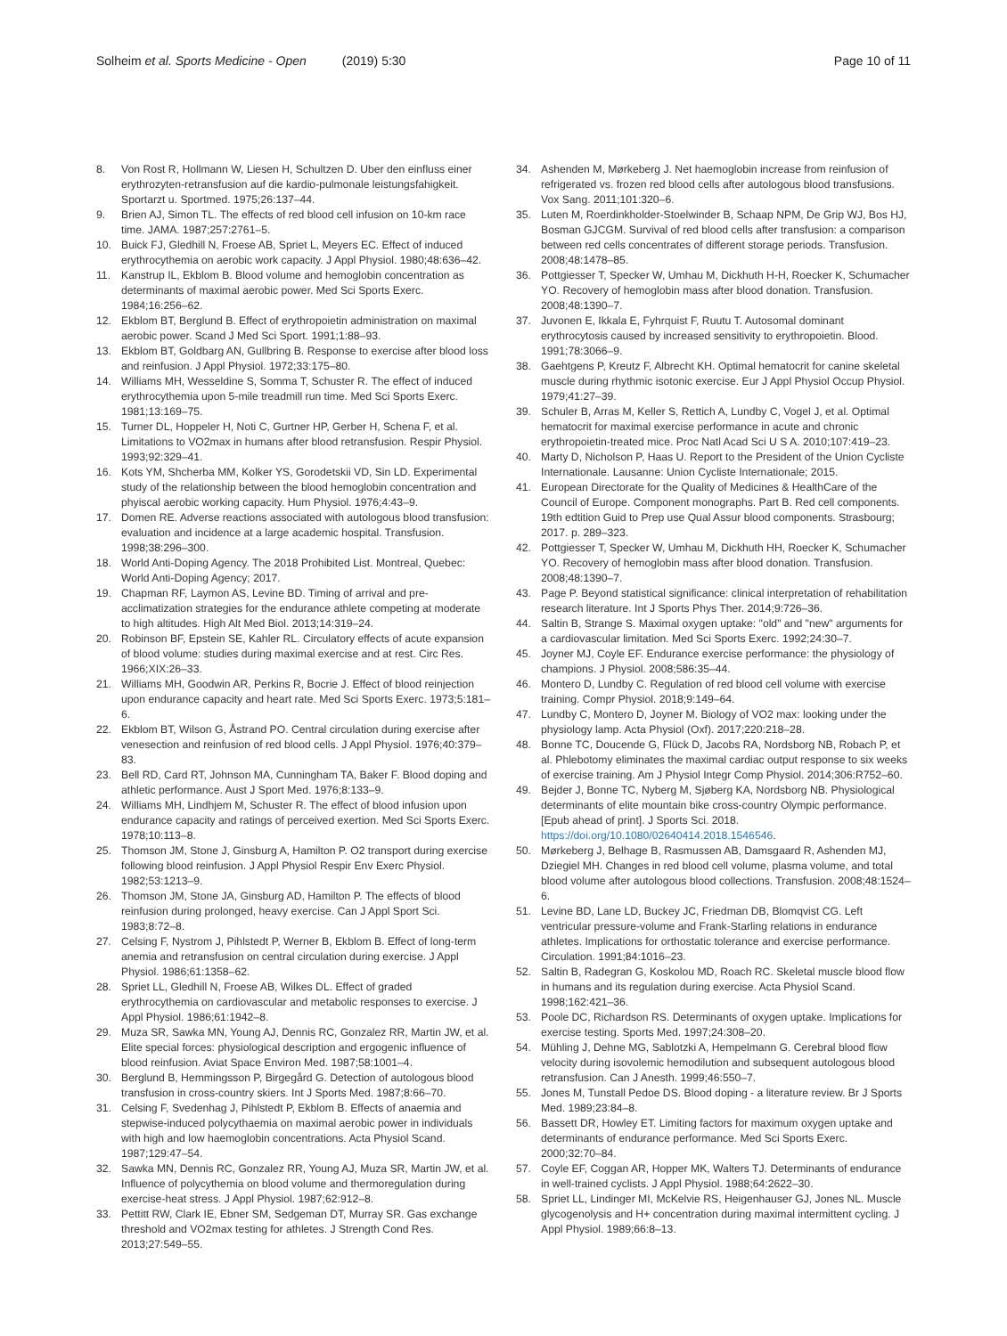Solheim et al. Sports Medicine - Open (2019) 5:30
Page 10 of 11
8. Von Rost R, Hollmann W, Liesen H, Schultzen D. Uber den einfluss einer erythrozyten-retransfusion auf die kardio-pulmonale leistungsfahigkeit. Sportarzt u. Sportmed. 1975;26:137–44.
9. Brien AJ, Simon TL. The effects of red blood cell infusion on 10-km race time. JAMA. 1987;257:2761–5.
10. Buick FJ, Gledhill N, Froese AB, Spriet L, Meyers EC. Effect of induced erythrocythemia on aerobic work capacity. J Appl Physiol. 1980;48:636–42.
11. Kanstrup IL, Ekblom B. Blood volume and hemoglobin concentration as determinants of maximal aerobic power. Med Sci Sports Exerc. 1984;16:256–62.
12. Ekblom BT, Berglund B. Effect of erythropoietin administration on maximal aerobic power. Scand J Med Sci Sport. 1991;1:88–93.
13. Ekblom BT, Goldbarg AN, Gullbring B. Response to exercise after blood loss and reinfusion. J Appl Physiol. 1972;33:175–80.
14. Williams MH, Wesseldine S, Somma T, Schuster R. The effect of induced erythrocythemia upon 5-mile treadmill run time. Med Sci Sports Exerc. 1981;13:169–75.
15. Turner DL, Hoppeler H, Noti C, Gurtner HP, Gerber H, Schena F, et al. Limitations to VO2max in humans after blood retransfusion. Respir Physiol. 1993;92:329–41.
16. Kots YM, Shcherba MM, Kolker YS, Gorodetskii VD, Sin LD. Experimental study of the relationship between the blood hemoglobin concentration and phyiscal aerobic working capacity. Hum Physiol. 1976;4:43–9.
17. Domen RE. Adverse reactions associated with autologous blood transfusion: evaluation and incidence at a large academic hospital. Transfusion. 1998;38:296–300.
18. World Anti-Doping Agency. The 2018 Prohibited List. Montreal, Quebec: World Anti-Doping Agency; 2017.
19. Chapman RF, Laymon AS, Levine BD. Timing of arrival and pre-acclimatization strategies for the endurance athlete competing at moderate to high altitudes. High Alt Med Biol. 2013;14:319–24.
20. Robinson BF, Epstein SE, Kahler RL. Circulatory effects of acute expansion of blood volume: studies during maximal exercise and at rest. Circ Res. 1966;XIX:26–33.
21. Williams MH, Goodwin AR, Perkins R, Bocrie J. Effect of blood reinjection upon endurance capacity and heart rate. Med Sci Sports Exerc. 1973;5:181–6.
22. Ekblom BT, Wilson G, Åstrand PO. Central circulation during exercise after venesection and reinfusion of red blood cells. J Appl Physiol. 1976;40:379–83.
23. Bell RD, Card RT, Johnson MA, Cunningham TA, Baker F. Blood doping and athletic performance. Aust J Sport Med. 1976;8:133–9.
24. Williams MH, Lindhjem M, Schuster R. The effect of blood infusion upon endurance capacity and ratings of perceived exertion. Med Sci Sports Exerc. 1978;10:113–8.
25. Thomson JM, Stone J, Ginsburg A, Hamilton P. O2 transport during exercise following blood reinfusion. J Appl Physiol Respir Env Exerc Physiol. 1982;53:1213–9.
26. Thomson JM, Stone JA, Ginsburg AD, Hamilton P. The effects of blood reinfusion during prolonged, heavy exercise. Can J Appl Sport Sci. 1983;8:72–8.
27. Celsing F, Nystrom J, Pihlstedt P, Werner B, Ekblom B. Effect of long-term anemia and retransfusion on central circulation during exercise. J Appl Physiol. 1986;61:1358–62.
28. Spriet LL, Gledhill N, Froese AB, Wilkes DL. Effect of graded erythrocythemia on cardiovascular and metabolic responses to exercise. J Appl Physiol. 1986;61:1942–8.
29. Muza SR, Sawka MN, Young AJ, Dennis RC, Gonzalez RR, Martin JW, et al. Elite special forces: physiological description and ergogenic influence of blood reinfusion. Aviat Space Environ Med. 1987;58:1001–4.
30. Berglund B, Hemmingsson P, Birgegård G. Detection of autologous blood transfusion in cross-country skiers. Int J Sports Med. 1987;8:66–70.
31. Celsing F, Svedenhag J, Pihlstedt P, Ekblom B. Effects of anaemia and stepwise-induced polycythaemia on maximal aerobic power in individuals with high and low haemoglobin concentrations. Acta Physiol Scand. 1987;129:47–54.
32. Sawka MN, Dennis RC, Gonzalez RR, Young AJ, Muza SR, Martin JW, et al. Influence of polycythemia on blood volume and thermoregulation during exercise-heat stress. J Appl Physiol. 1987;62:912–8.
33. Pettitt RW, Clark IE, Ebner SM, Sedgeman DT, Murray SR. Gas exchange threshold and VO2max testing for athletes. J Strength Cond Res. 2013;27:549–55.
34. Ashenden M, Mørkeberg J. Net haemoglobin increase from reinfusion of refrigerated vs. frozen red blood cells after autologous blood transfusions. Vox Sang. 2011;101:320–6.
35. Luten M, Roerdinkholder-Stoelwinder B, Schaap NPM, De Grip WJ, Bos HJ, Bosman GJCGM. Survival of red blood cells after transfusion: a comparison between red cells concentrates of different storage periods. Transfusion. 2008;48:1478–85.
36. Pottgiesser T, Specker W, Umhau M, Dickhuth H-H, Roecker K, Schumacher YO. Recovery of hemoglobin mass after blood donation. Transfusion. 2008;48:1390–7.
37. Juvonen E, Ikkala E, Fyhrquist F, Ruutu T. Autosomal dominant erythrocytosis caused by increased sensitivity to erythropoietin. Blood. 1991;78:3066–9.
38. Gaehtgens P, Kreutz F, Albrecht KH. Optimal hematocrit for canine skeletal muscle during rhythmic isotonic exercise. Eur J Appl Physiol Occup Physiol. 1979;41:27–39.
39. Schuler B, Arras M, Keller S, Rettich A, Lundby C, Vogel J, et al. Optimal hematocrit for maximal exercise performance in acute and chronic erythropoietin-treated mice. Proc Natl Acad Sci U S A. 2010;107:419–23.
40. Marty D, Nicholson P, Haas U. Report to the President of the Union Cycliste Internationale. Lausanne: Union Cycliste Internationale; 2015.
41. European Directorate for the Quality of Medicines & HealthCare of the Council of Europe. Component monographs. Part B. Red cell components. 19th edtition Guid to Prep use Qual Assur blood components. Strasbourg; 2017. p. 289–323.
42. Pottgiesser T, Specker W, Umhau M, Dickhuth HH, Roecker K, Schumacher YO. Recovery of hemoglobin mass after blood donation. Transfusion. 2008;48:1390–7.
43. Page P. Beyond statistical significance: clinical interpretation of rehabilitation research literature. Int J Sports Phys Ther. 2014;9:726–36.
44. Saltin B, Strange S. Maximal oxygen uptake: "old" and "new" arguments for a cardiovascular limitation. Med Sci Sports Exerc. 1992;24:30–7.
45. Joyner MJ, Coyle EF. Endurance exercise performance: the physiology of champions. J Physiol. 2008;586:35–44.
46. Montero D, Lundby C. Regulation of red blood cell volume with exercise training. Compr Physiol. 2018;9:149–64.
47. Lundby C, Montero D, Joyner M. Biology of VO2 max: looking under the physiology lamp. Acta Physiol (Oxf). 2017;220:218–28.
48. Bonne TC, Doucende G, Flück D, Jacobs RA, Nordsborg NB, Robach P, et al. Phlebotomy eliminates the maximal cardiac output response to six weeks of exercise training. Am J Physiol Integr Comp Physiol. 2014;306:R752–60.
49. Bejder J, Bonne TC, Nyberg M, Sjøberg KA, Nordsborg NB. Physiological determinants of elite mountain bike cross-country Olympic performance. [Epub ahead of print]. J Sports Sci. 2018. https://doi.org/10.1080/02640414.2018.1546546.
50. Mørkeberg J, Belhage B, Rasmussen AB, Damsgaard R, Ashenden MJ, Dziegiel MH. Changes in red blood cell volume, plasma volume, and total blood volume after autologous blood collections. Transfusion. 2008;48:1524–6.
51. Levine BD, Lane LD, Buckey JC, Friedman DB, Blomqvist CG. Left ventricular pressure-volume and Frank-Starling relations in endurance athletes. Implications for orthostatic tolerance and exercise performance. Circulation. 1991;84:1016–23.
52. Saltin B, Radegran G, Koskolou MD, Roach RC. Skeletal muscle blood flow in humans and its regulation during exercise. Acta Physiol Scand. 1998;162:421–36.
53. Poole DC, Richardson RS. Determinants of oxygen uptake. Implications for exercise testing. Sports Med. 1997;24:308–20.
54. Mühling J, Dehne MG, Sablotzki A, Hempelmann G. Cerebral blood flow velocity during isovolemic hemodilution and subsequent autologous blood retransfusion. Can J Anesth. 1999;46:550–7.
55. Jones M, Tunstall Pedoe DS. Blood doping - a literature review. Br J Sports Med. 1989;23:84–8.
56. Bassett DR, Howley ET. Limiting factors for maximum oxygen uptake and determinants of endurance performance. Med Sci Sports Exerc. 2000;32:70–84.
57. Coyle EF, Coggan AR, Hopper MK, Walters TJ. Determinants of endurance in well-trained cyclists. J Appl Physiol. 1988;64:2622–30.
58. Spriet LL, Lindinger MI, McKelvie RS, Heigenhauser GJ, Jones NL. Muscle glycogenolysis and H+ concentration during maximal intermittent cycling. J Appl Physiol. 1989;66:8–13.